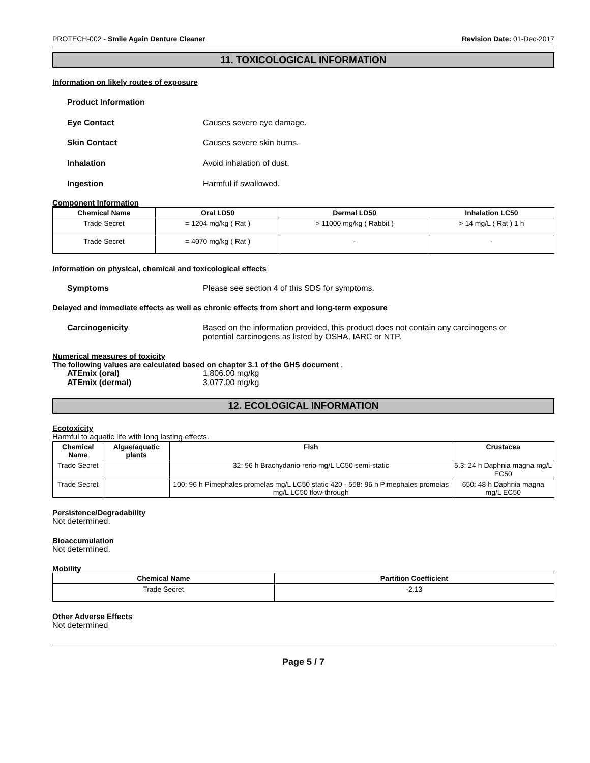PROTECH-002 - Smile Again Denture Cleaner Revision Date: 01-Dec-2017
11. TOXICOLOGICAL INFORMATION
Information on likely routes of exposure
Product Information
Eye Contact Causes severe eye damage.
Skin Contact Causes severe skin burns.
Inhalation Avoid inhalation of dust.
Ingestion Harmful if swallowed.
Component Information
| Chemical Name | Oral LD50 | Dermal LD50 | Inhalation LC50 |
| --- | --- | --- | --- |
| Trade Secret | = 1204 mg/kg ( Rat ) | > 11000 mg/kg ( Rabbit ) | > 14 mg/L ( Rat ) 1 h |
| Trade Secret | = 4070 mg/kg ( Rat ) | - | - |
Information on physical, chemical and toxicological effects
Symptoms Please see section 4 of this SDS for symptoms.
Delayed and immediate effects as well as chronic effects from short and long-term exposure
Carcinogenicity Based on the information provided, this product does not contain any carcinogens or potential carcinogens as listed by OSHA, IARC or NTP.
Numerical measures of toxicity
The following values are calculated based on chapter 3.1 of the GHS document .
ATEmix (oral) 1,806.00 mg/kg
ATEmix (dermal) 3,077.00 mg/kg
12. ECOLOGICAL INFORMATION
Ecotoxicity
Harmful to aquatic life with long lasting effects.
| Chemical Name | Algae/aquatic plants | Fish | Crustacea |
| --- | --- | --- | --- |
| Trade Secret | | 32: 96 h Brachydanio rerio mg/L LC50 semi-static | 5.3: 24 h Daphnia magna mg/L EC50 |
| Trade Secret | | 100: 96 h Pimephales promelas mg/L LC50 static 420 - 558: 96 h Pimephales promelas mg/L LC50 flow-through | 650: 48 h Daphnia magna mg/L EC50 |
Persistence/Degradability
Not determined.
Bioaccumulation
Not determined.
Mobility
| Chemical Name | Partition Coefficient |
| --- | --- |
| Trade Secret | -2.13 |
Other Adverse Effects
Not determined
Page 5 / 7